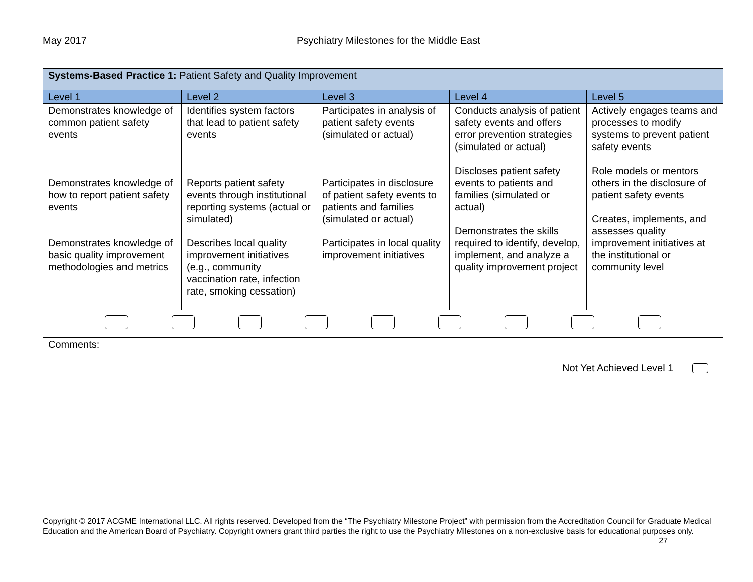May 2017 Psychiatry Milestones for the Middle East
| Systems-Based Practice 1: Patient Safety and Quality Improvement | | | | |
| Level 1 | Level 2 | Level 3 | Level 4 | Level 5 |
| Demonstrates knowledge of common patient safety events Demonstrates knowledge of how to report patient safety events Demonstrates knowledge of basic quality improvement methodologies and metrics | Identifies system factors that lead to patient safety events Reports patient safety events through institutional reporting systems (actual or simulated) Describes local quality improvement initiatives (e.g., community vaccination rate, infection rate, smoking cessation) | Participates in analysis of patient safety events (simulated or actual) Participates in disclosure of patient safety events to patients and families (simulated or actual) Participates in local quality improvement initiatives | Conducts analysis of patient safety events and offers error prevention strategies (simulated or actual) Discloses patient safety events to patients and families (simulated or actual) Demonstrates the skills required to identify, develop, implement, and analyze a quality improvement project | Actively engages teams and processes to modify systems to prevent patient safety events Role models or mentors others in the disclosure of patient safety events Creates, implements, and assesses quality improvement initiatives at the institutional or community level |
| Comments: | | | | |
Not Yet Achieved Level 1
Copyright © 2017 ACGME International LLC. All rights reserved. Developed from the “The Psychiatry Milestone Project” with permission from the Accreditation Council for Graduate Medical Education and the American Board of Psychiatry. Copyright owners grant third parties the right to use the Psychiatry Milestones on a non-exclusive basis for educational purposes only. 27